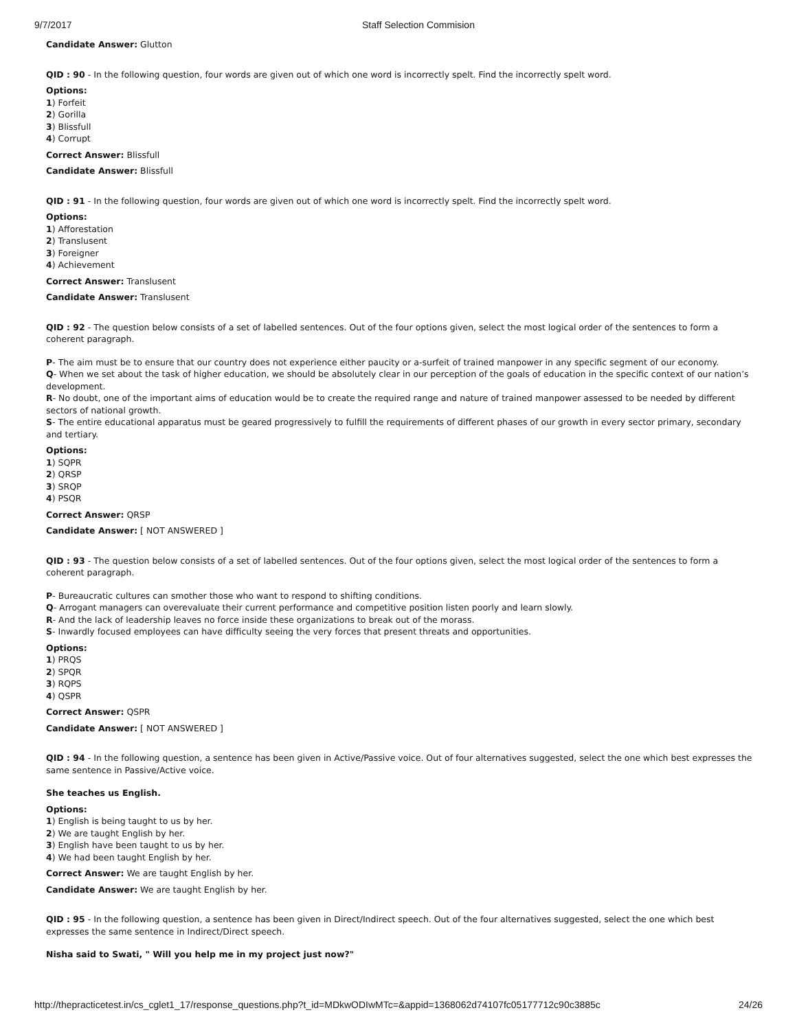9/7/2017 Staff Selection Commision
Candidate Answer: Glutton
QID : 90 - In the following question, four words are given out of which one word is incorrectly spelt. Find the incorrectly spelt word.
Options:
1) Forfeit
2) Gorilla
3) Blissfull
4) Corrupt
Correct Answer: Blissfull
Candidate Answer: Blissfull
QID : 91 - In the following question, four words are given out of which one word is incorrectly spelt. Find the incorrectly spelt word.
Options:
1) Afforestation
2) Translusent
3) Foreigner
4) Achievement
Correct Answer: Translusent
Candidate Answer: Translusent
QID : 92 - The question below consists of a set of labelled sentences. Out of the four options given, select the most logical order of the sentences to form a coherent paragraph.
P- The aim must be to ensure that our country does not experience either paucity or a-surfeit of trained manpower in any specific segment of our economy.
Q- When we set about the task of higher education, we should be absolutely clear in our perception of the goals of education in the specific context of our nation’s development.
R- No doubt, one of the important aims of education would be to create the required range and nature of trained manpower assessed to be needed by different sectors of national growth.
S- The entire educational apparatus must be geared progressively to fulfill the requirements of different phases of our growth in every sector primary, secondary and tertiary.
Options:
1) SQPR
2) QRSP
3) SRQP
4) PSQR
Correct Answer: QRSP
Candidate Answer: [ NOT ANSWERED ]
QID : 93 - The question below consists of a set of labelled sentences. Out of the four options given, select the most logical order of the sentences to form a coherent paragraph.
P- Bureaucratic cultures can smother those who want to respond to shifting conditions.
Q- Arrogant managers can overevaluate their current performance and competitive position listen poorly and learn slowly.
R- And the lack of leadership leaves no force inside these organizations to break out of the morass.
S- Inwardly focused employees can have difficulty seeing the very forces that present threats and opportunities.
Options:
1) PRQS
2) SPQR
3) RQPS
4) QSPR
Correct Answer: QSPR
Candidate Answer: [ NOT ANSWERED ]
QID : 94 - In the following question, a sentence has been given in Active/Passive voice. Out of four alternatives suggested, select the one which best expresses the same sentence in Passive/Active voice.
She teaches us English.
Options:
1) English is being taught to us by her.
2) We are taught English by her.
3) English have been taught to us by her.
4) We had been taught English by her.
Correct Answer: We are taught English by her.
Candidate Answer: We are taught English by her.
QID : 95 - In the following question, a sentence has been given in Direct/Indirect speech. Out of the four alternatives suggested, select the one which best expresses the same sentence in Indirect/Direct speech.
Nisha said to Swati, " Will you help me in my project just now?"
http://thepracticetest.in/cs_cglet1_17/response_questions.php?t_id=MDkwODIwMTc=&appid=1368062d74107fc05177712c90c3885c 24/26